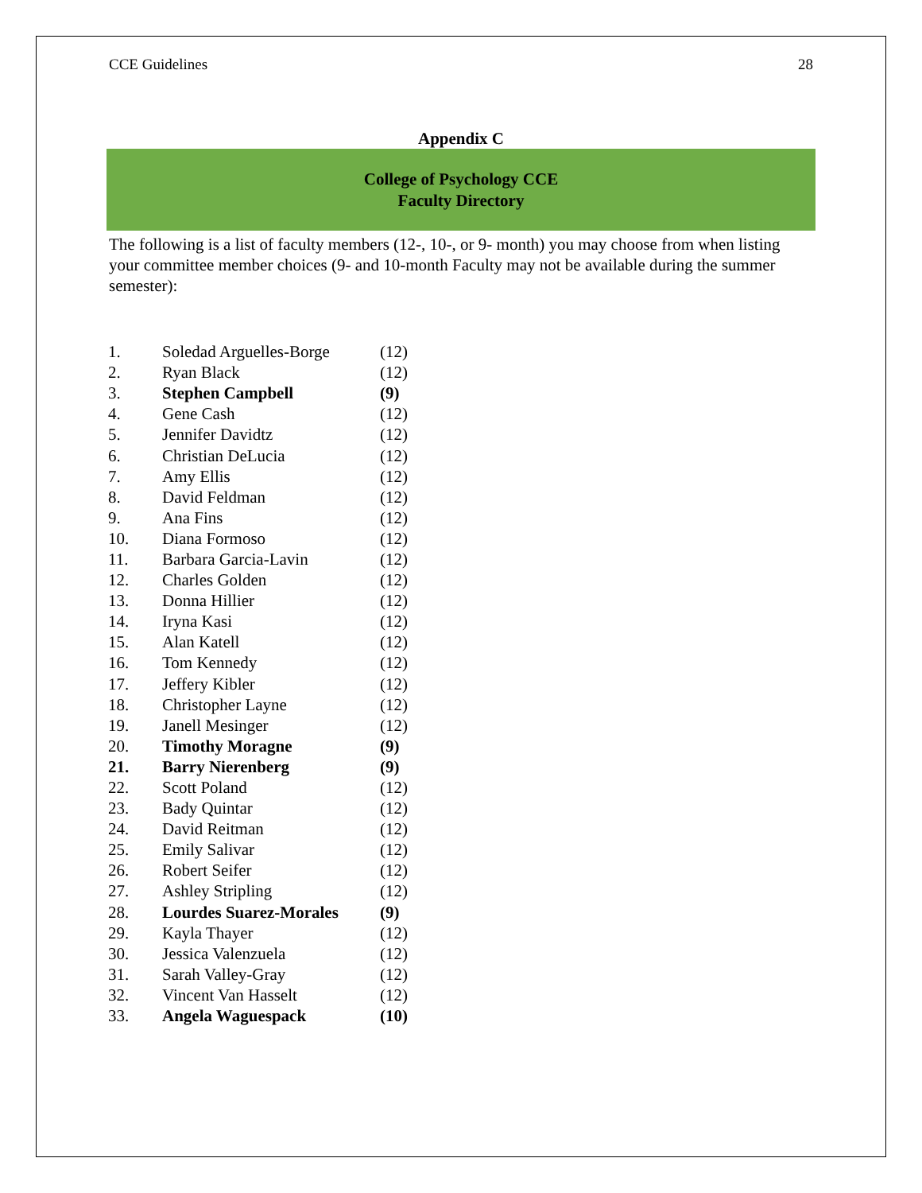CCE Guidelines 28
Appendix C
College of Psychology CCE
Faculty Directory
The following is a list of faculty members (12-, 10-, or 9- month) you may choose from when listing your committee member choices (9- and 10-month Faculty may not be available during the summer semester):
| 1. | Soledad Arguelles-Borge | (12) |
| 2. | Ryan Black | (12) |
| 3. | Stephen Campbell | (9) |
| 4. | Gene Cash | (12) |
| 5. | Jennifer Davidtz | (12) |
| 6. | Christian DeLucia | (12) |
| 7. | Amy Ellis | (12) |
| 8. | David Feldman | (12) |
| 9. | Ana Fins | (12) |
| 10. | Diana Formoso | (12) |
| 11. | Barbara Garcia-Lavin | (12) |
| 12. | Charles Golden | (12) |
| 13. | Donna Hillier | (12) |
| 14. | Iryna Kasi | (12) |
| 15. | Alan Katell | (12) |
| 16. | Tom Kennedy | (12) |
| 17. | Jeffery Kibler | (12) |
| 18. | Christopher Layne | (12) |
| 19. | Janell Mesinger | (12) |
| 20. | Timothy Moragne | (9) |
| 21. | Barry Nierenberg | (9) |
| 22. | Scott Poland | (12) |
| 23. | Bady Quintar | (12) |
| 24. | David Reitman | (12) |
| 25. | Emily Salivar | (12) |
| 26. | Robert Seifer | (12) |
| 27. | Ashley Stripling | (12) |
| 28. | Lourdes Suarez-Morales | (9) |
| 29. | Kayla Thayer | (12) |
| 30. | Jessica Valenzuela | (12) |
| 31. | Sarah Valley-Gray | (12) |
| 32. | Vincent Van Hasselt | (12) |
| 33. | Angela Waguespack | (10) |